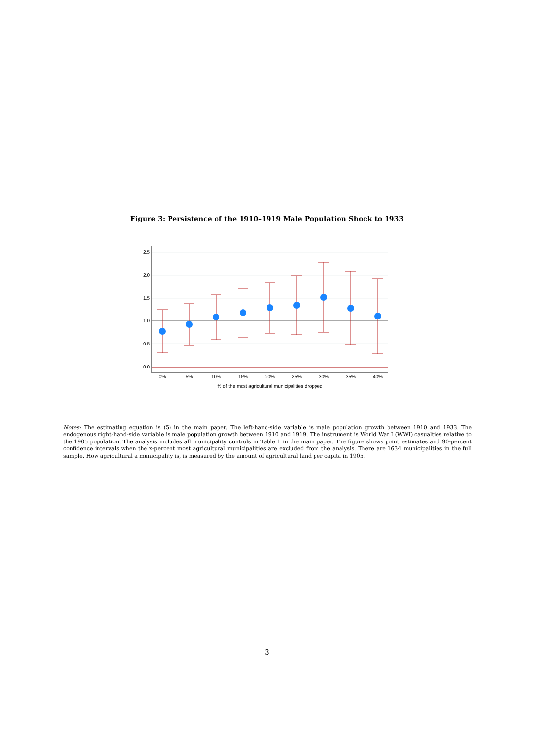Figure 3: Persistence of the 1910–1919 Male Population Shock to 1933
2.5
2.0
1.5
1.0
0.5
0.0
0%
5%
10%
15%
20%
25%
30%
35%
40%
% of the most agricultural municipalities dropped
Notes: The estimating equation is (5) in the main paper. The left-hand-side variable is male population growth between 1910 and 1933. The endogenous right-hand-side variable is male population growth between 1910 and 1919. The instrument is World War I (WWI) casualties relative to the 1905 population. The analysis includes all municipality controls in Table 1 in the main paper. The figure shows point estimates and 90-percent confidence intervals when the x-percent most agricultural municipalities are excluded from the analysis. There are 1634 municipalities in the full sample. How agricultural a municipality is, is measured by the amount of agricultural land per capita in 1905.
3